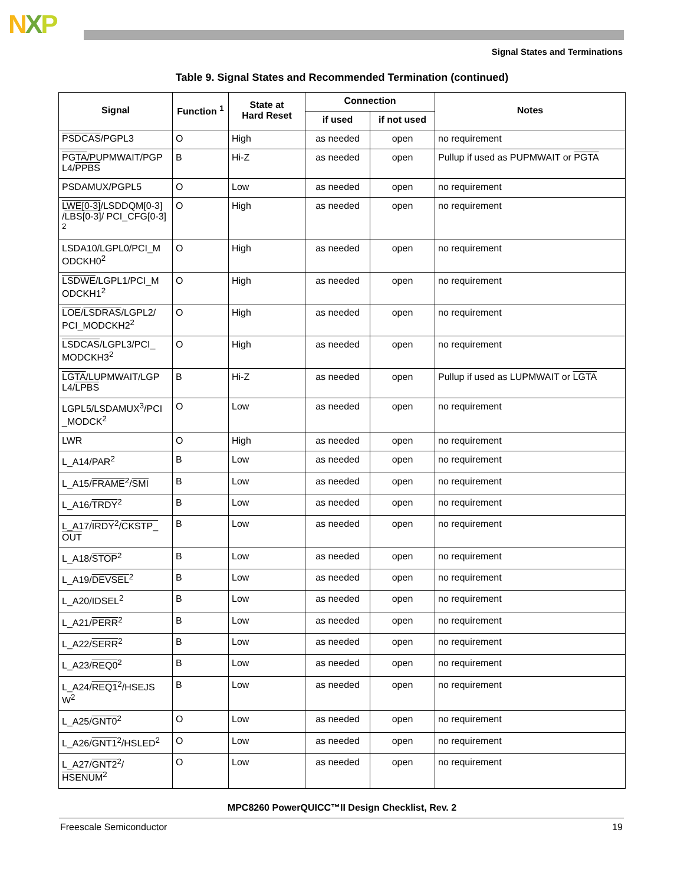NXP
Signal States and Terminations
Table 9. Signal States and Recommended Termination (continued)
| Signal | Function <sup>1</sup> | State at Hard Reset | Connection | | Notes |
| --- | --- | --- | --- | --- | --- |
| | | | if used | if not used | |
| PSDCAS /PGPL3 | O | High | as needed | open | no requirement |
| PGTA /PUPMWAIT/PGP L4/ PPBS | B | Hi-Z | as needed | open | Pullup if used as PUPMWAIT or PGTA |
| PSDAMUX/PGPL5 | O | Low | as needed | open | no requirement |
| LWE[0-3] /LSDDQM[0-3] / LBS[0-3] / PCI_CFG[0-3] <sup>2</sup> | O | High | as needed | open | no requirement |
| LSDA10/LGPL0/PCI_M ODCKH0<sup>2</sup> | O | High | as needed | open | no requirement |
| LSDWE /LGPL1/PCI_M ODCKH1<sup>2</sup> | O | High | as needed | open | no requirement |
| LOE / LSDRAS /LGPL2/ PCI_MODCKH2<sup>2</sup> | O | High | as needed | open | no requirement |
| LSDCAS /LGPL3/PCI_ MODCKH3<sup>2</sup> | O | High | as needed | open | no requirement |
| LGTA /LUPMWAIT/LGP L4/ LPBS | B | Hi-Z | as needed | open | Pullup if used as LUPMWAIT or LGTA |
| LGPL5/LSDAMUX<sup>3</sup>/PCI _MODCK<sup>2</sup> | O | Low | as needed | open | no requirement |
| LWR | O | High | as needed | open | no requirement |
| L_A14/PAR<sup>2</sup> | B | Low | as needed | open | no requirement |
| L_A15/ FRAME<sup>2</sup>/ SMI | B | Low | as needed | open | no requirement |
| L_A16/ TRDY<sup>2</sup> | B | Low | as needed | open | no requirement |
| L_A17/ IRDY<sup>2</sup>/ CKSTP_ OUT | B | Low | as needed | open | no requirement |
| L_A18/ STOP<sup>2</sup> | B | Low | as needed | open | no requirement |
| L_A19/ DEVSEL<sup>2</sup> | B | Low | as needed | open | no requirement |
| L_A20/IDSEL<sup>2</sup> | B | Low | as needed | open | no requirement |
| L_A21/ PERR<sup>2</sup> | B | Low | as needed | open | no requirement |
| L_A22/ SERR<sup>2</sup> | B | Low | as needed | open | no requirement |
| L_A23/ REQ0<sup>2</sup> | B | Low | as needed | open | no requirement |
| L_A24/ REQ1<sup>2</sup>/HSEJS W<sup>2</sup> | B | Low | as needed | open | no requirement |
| L_A25/ GNT0<sup>2</sup> | O | Low | as needed | open | no requirement |
| L_A26/ GNT1<sup>2</sup>/HSLED<sup>2</sup> | O | Low | as needed | open | no requirement |
| L_A27/ GNT2<sup>2</sup>/ HSENUM<sup>2</sup> | O | Low | as needed | open | no requirement |
MPC8260 PowerQUICC™II Design Checklist, Rev. 2
Freescale Semiconductor 19